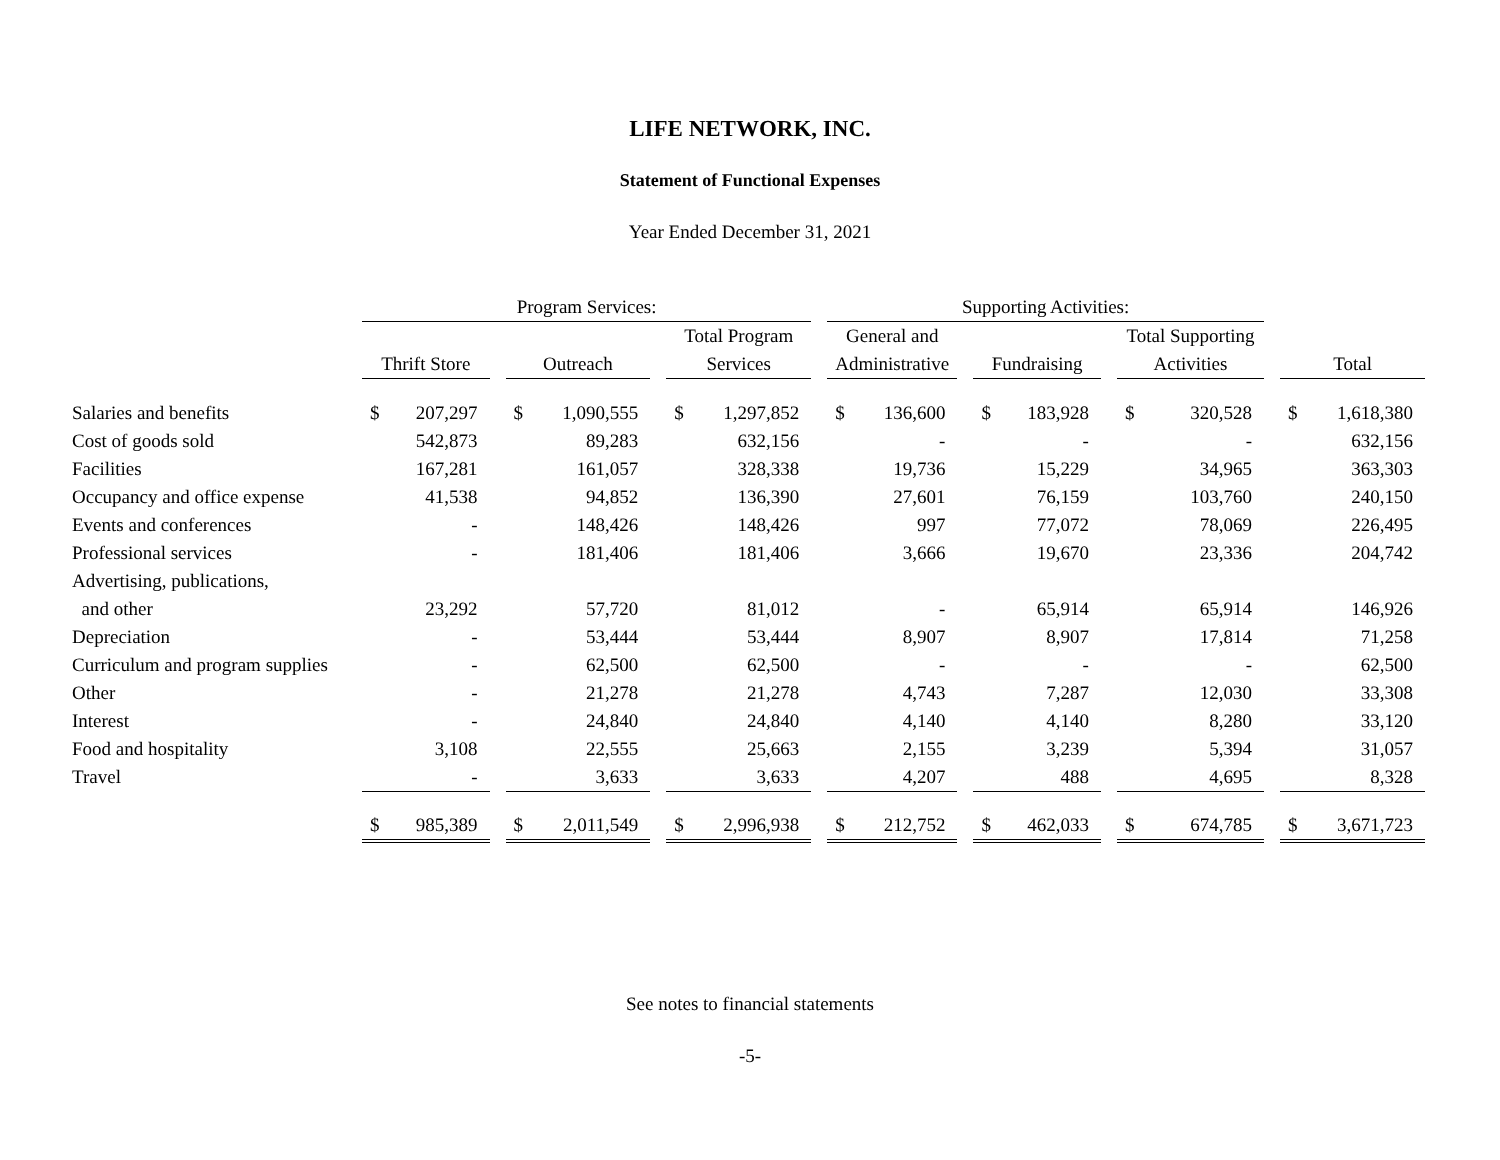LIFE NETWORK, INC.
Statement of Functional Expenses
Year Ended December 31, 2021
| | Program Services: | | | | | | | | | Supporting Activities: | | | | | | | | | | |
| --- | --- | --- | --- | --- | --- | --- | --- | --- | --- | --- | --- | --- | --- | --- | --- | --- | --- | --- | --- | --- |
| | | | | | | | Total Program | | | General and | | | | | | Total Supporting | | | | |
| | Thrift Store | | | Outreach | | | Services | | | Administrative | | | Fundraising | | | Activities | | | Total | |
| Salaries and benefits | $ | 207,297 | | $ | 1,090,555 | | $ | 1,297,852 | | $ | 136,600 | | $ | 183,928 | | $ | 320,528 | | $ | 1,618,380 |
| Cost of goods sold | | 542,873 | | | 89,283 | | | 632,156 | | | - | | | - | | | - | | | 632,156 |
| Facilities | | 167,281 | | | 161,057 | | | 328,338 | | | 19,736 | | | 15,229 | | | 34,965 | | | 363,303 |
| Occupancy and office expense | | 41,538 | | | 94,852 | | | 136,390 | | | 27,601 | | | 76,159 | | | 103,760 | | | 240,150 |
| Events and conferences | | - | | | 148,426 | | | 148,426 | | | 997 | | | 77,072 | | | 78,069 | | | 226,495 |
| Professional services | | - | | | 181,406 | | | 181,406 | | | 3,666 | | | 19,670 | | | 23,336 | | | 204,742 |
| Advertising, publications, | | | | | | | | | | | | | | | | | | | | |
| and other | | 23,292 | | | 57,720 | | | 81,012 | | | - | | | 65,914 | | | 65,914 | | | 146,926 |
| Depreciation | | - | | | 53,444 | | | 53,444 | | | 8,907 | | | 8,907 | | | 17,814 | | | 71,258 |
| Curriculum and program supplies | | - | | | 62,500 | | | 62,500 | | | - | | | - | | | - | | | 62,500 |
| Other | | - | | | 21,278 | | | 21,278 | | | 4,743 | | | 7,287 | | | 12,030 | | | 33,308 |
| Interest | | - | | | 24,840 | | | 24,840 | | | 4,140 | | | 4,140 | | | 8,280 | | | 33,120 |
| Food and hospitality | | 3,108 | | | 22,555 | | | 25,663 | | | 2,155 | | | 3,239 | | | 5,394 | | | 31,057 |
| Travel | | - | | | 3,633 | | | 3,633 | | | 4,207 | | | 488 | | | 4,695 | | | 8,328 |
| | $ | 985,389 | | $ | 2,011,549 | | $ | 2,996,938 | | $ | 212,752 | | $ | 462,033 | | $ | 674,785 | | $ | 3,671,723 |
See notes to financial statements
-5-